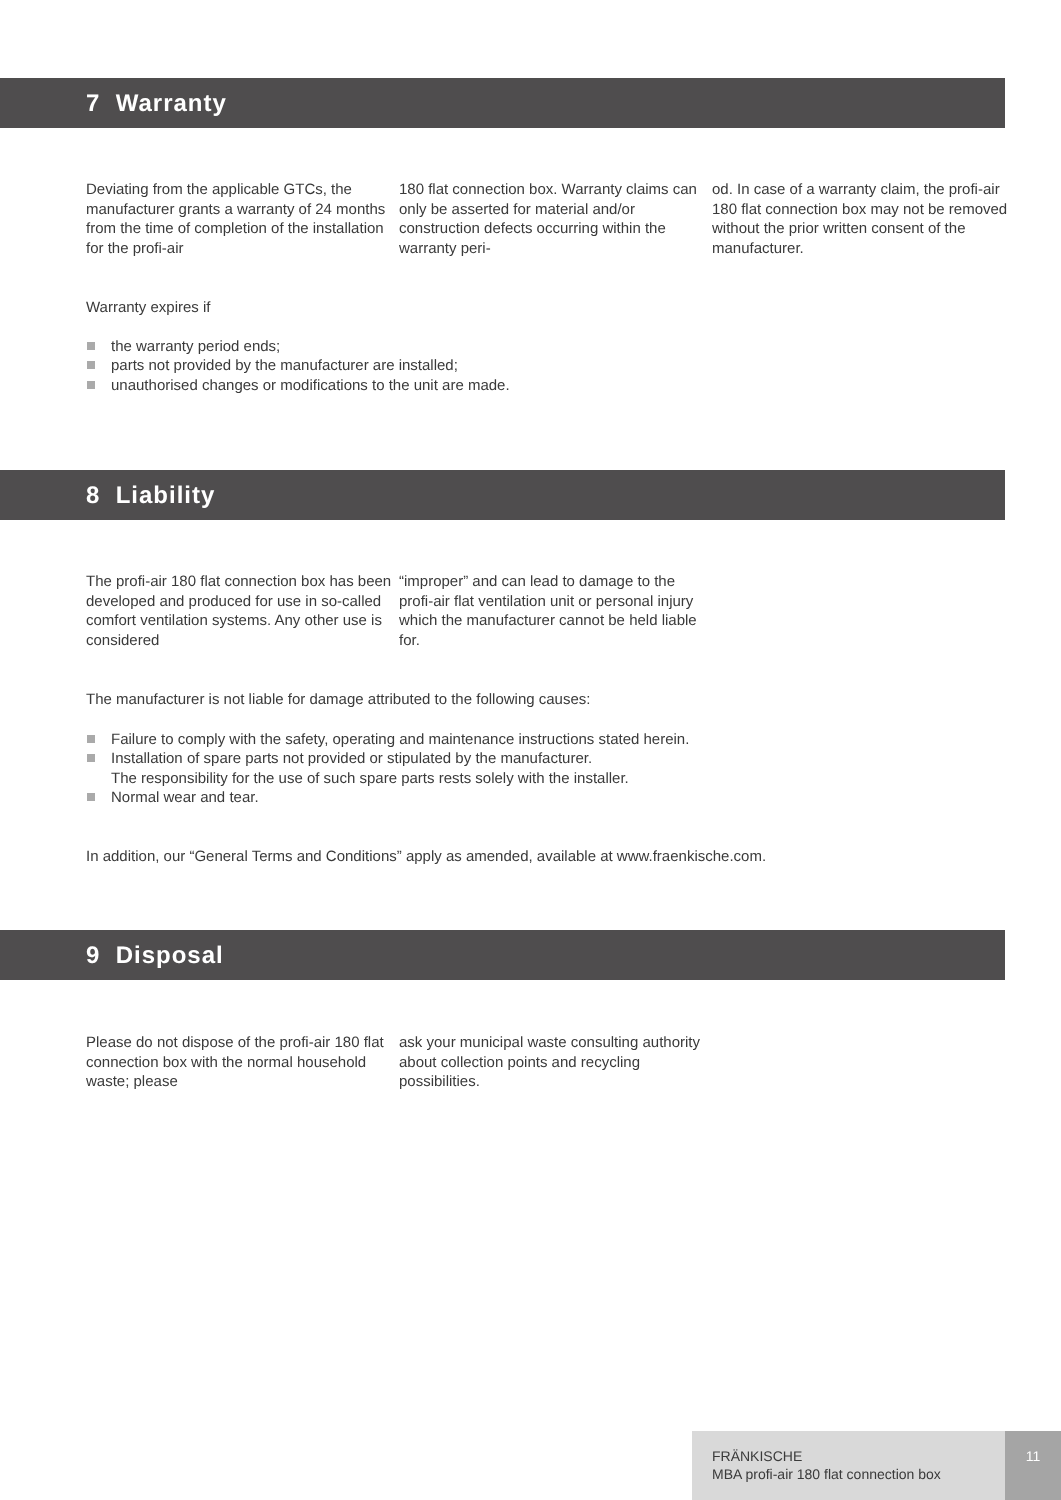7 Warranty
Deviating from the applicable GTCs, the manufacturer grants a warranty of 24 months from the time of comple­tion of the installation for the profi-air
180 flat connection box. Warranty claims can only be asserted for material and/or construction defects occurring within the warranty peri-
od. In case of a warranty claim, the profi-air 180 flat connection box may not be removed without the prior written consent of the manufacturer.
Warranty expires if
the warranty period ends;
parts not provided by the manufacturer are installed;
unauthorised changes or modifications to the unit are made.
8 Liability
The profi-air 180 flat connection box has been developed and produced for use in so-called comfort ventilation systems. Any other use is considered
“improper” and can lead to damage to the profi-air flat ventilation unit or personal injury which the manufac­turer cannot be held liable for.
The manufacturer is not liable for damage attributed to the following causes:
Failure to comply with the safety, operating and maintenance instructions stated herein.
Installation of spare parts not provided or stipulated by the manufacturer.
The responsibility for the use of such spare parts rests solely with the installer.
Normal wear and tear.
In addition, our “General Terms and Conditions” apply as amended, available at www.fraenkische.com.
9 Disposal
Please do not dispose of the profi-air 180 flat connection box with the normal household waste; please
ask your municipal waste consulting authority about collection points and recycling possibilities.
FRÄNKISCHE
MBA profi-air 180 flat connection box
11